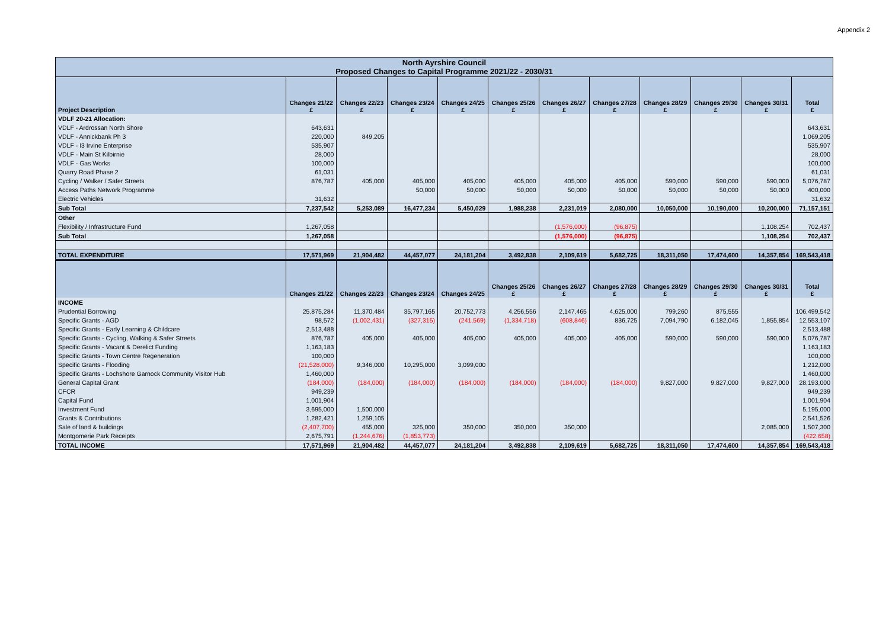Appendix 2
| North Ayrshire Council Proposed Changes to Capital Programme 2021/22 - 2030/31 | | | | | | | | | | | |
| --- | --- | --- | --- | --- | --- | --- | --- | --- | --- | --- | --- |
| Project Description | Changes 21/22 £ | Changes 22/23 £ | Changes 23/24 £ | Changes 24/25 £ | Changes 25/26 £ | Changes 26/27 £ | Changes 27/28 £ | Changes 28/29 £ | Changes 29/30 £ | Changes 30/31 £ | Total £ |
| VDLF 20-21 Allocation: | | | | | | | | | | | |
| VDLF - Ardrossan North Shore | 643,631 | | | | | | | | | | 643,631 |
| VDLF - Annickbank Ph 3 | 220,000 | 849,205 | | | | | | | | | 1,069,205 |
| VDLF - I3 Irvine Enterprise | 535,907 | | | | | | | | | | 535,907 |
| VDLF - Main St Kilbirnie | 28,000 | | | | | | | | | | 28,000 |
| VDLF - Gas Works | 100,000 | | | | | | | | | | 100,000 |
| Quarry Road Phase 2 | 61,031 | | | | | | | | | | 61,031 |
| Cycling / Walker / Safer Streets | 876,787 | 405,000 | 405,000 | 405,000 | 405,000 | 405,000 | 405,000 | 590,000 | 590,000 | 590,000 | 5,076,787 |
| Access Paths Network Programme | | | 50,000 | 50,000 | 50,000 | 50,000 | 50,000 | 50,000 | 50,000 | 50,000 | 400,000 |
| Electric Vehicles | 31,632 | | | | | | | | | | 31,632 |
| Sub Total | 7,237,542 | 5,253,089 | 16,477,234 | 5,450,029 | 1,988,238 | 2,231,019 | 2,080,000 | 10,050,000 | 10,190,000 | 10,200,000 | 71,157,151 |
| Other | | | | | | | | | | | |
| Flexibility / Infrastructure Fund | 1,267,058 | | | | | (1,576,000) | (96,875) | | | 1,108,254 | 702,437 |
| Sub Total | 1,267,058 | | | | | (1,576,000) | (96,875) | | | 1,108,254 | 702,437 |
| TOTAL EXPENDITURE | 17,571,969 | 21,904,482 | 44,457,077 | 24,181,204 | 3,492,838 | 2,109,619 | 5,682,725 | 18,311,050 | 17,474,600 | 14,357,854 | 169,543,418 |
| | Changes 21/22 | Changes 22/23 | Changes 23/24 | Changes 24/25 | Changes 25/26 £ | Changes 26/27 £ | Changes 27/28 £ | Changes 28/29 £ | Changes 29/30 £ | Changes 30/31 £ | Total £ |
| INCOME | | | | | | | | | | | |
| Prudential Borrowing | 25,875,284 | 11,370,484 | 35,797,165 | 20,752,773 | 4,256,556 | 2,147,465 | 4,625,000 | 799,260 | 875,555 | | 106,499,542 |
| Specific Grants - AGD | 98,572 | (1,002,431) | (327,315) | (241,569) | (1,334,718) | (608,846) | 836,725 | 7,094,790 | 6,182,045 | 1,855,854 | 12,553,107 |
| Specific Grants - Early Learning & Childcare | 2,513,488 | | | | | | | | | | 2,513,488 |
| Specific Grants - Cycling, Walking & Safer Streets | 876,787 | 405,000 | 405,000 | 405,000 | 405,000 | 405,000 | 405,000 | 590,000 | 590,000 | 590,000 | 5,076,787 |
| Specific Grants - Vacant & Derelict Funding | 1,163,183 | | | | | | | | | | 1,163,183 |
| Specific Grants - Town Centre Regeneration | 100,000 | | | | | | | | | | 100,000 |
| Specific Grants - Flooding | (21,528,000) | 9,346,000 | 10,295,000 | 3,099,000 | | | | | | | 1,212,000 |
| Specific Grants - Lochshore Garnock Community Visitor Hub | 1,460,000 | | | | | | | | | | 1,460,000 |
| General Capital Grant | (184,000) | (184,000) | (184,000) | (184,000) | (184,000) | (184,000) | (184,000) | 9,827,000 | 9,827,000 | 9,827,000 | 28,193,000 |
| CFCR | 949,239 | | | | | | | | | | 949,239 |
| Capital Fund | 1,001,904 | | | | | | | | | | 1,001,904 |
| Investment Fund | 3,695,000 | 1,500,000 | | | | | | | | | 5,195,000 |
| Grants & Contributions | 1,282,421 | 1,259,105 | | | | | | | | | 2,541,526 |
| Sale of land & buildings | (2,407,700) | 455,000 | 325,000 | 350,000 | 350,000 | 350,000 | | | | 2,085,000 | 1,507,300 |
| Montgomerie Park Receipts | 2,675,791 | (1,244,676) | (1,853,773) | | | | | | | | (422,658) |
| TOTAL INCOME | 17,571,969 | 21,904,482 | 44,457,077 | 24,181,204 | 3,492,838 | 2,109,619 | 5,682,725 | 18,311,050 | 17,474,600 | 14,357,854 | 169,543,418 |